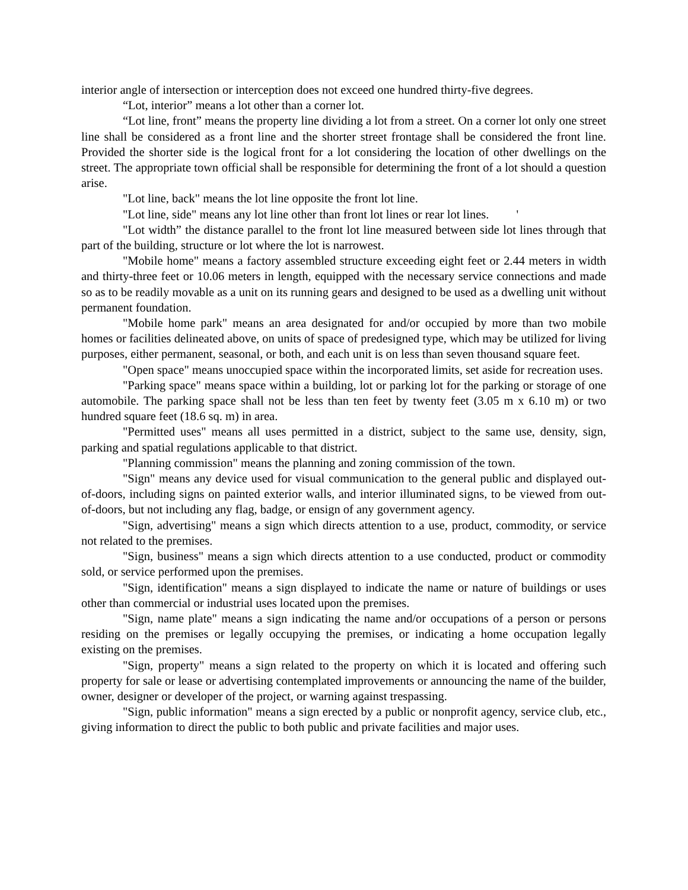interior angle of intersection or interception does not exceed one hundred thirty-five degrees.
“Lot, interior” means a lot other than a corner lot.
“Lot line, front” means the property line dividing a lot from a street. On a corner lot only one street line shall be considered as a front line and the shorter street frontage shall be considered the front line. Provided the shorter side is the logical front for a lot considering the location of other dwellings on the street. The appropriate town official shall be responsible for determining the front of a lot should a question arise.
"Lot line, back" means the lot line opposite the front lot line.
"Lot line, side" means any lot line other than front lot lines or rear lot lines. '
"Lot width” the distance parallel to the front lot line measured between side lot lines through that part of the building, structure or lot where the lot is narrowest.
"Mobile home" means a factory assembled structure exceeding eight feet or 2.44 meters in width and thirty-three feet or 10.06 meters in length, equipped with the necessary service connections and made so as to be readily movable as a unit on its running gears and designed to be used as a dwelling unit without permanent foundation.
"Mobile home park" means an area designated for and/or occupied by more than two mobile homes or facilities delineated above, on units of space of predesigned type, which may be utilized for living purposes, either permanent, seasonal, or both, and each unit is on less than seven thousand square feet.
"Open space" means unoccupied space within the incorporated limits, set aside for recreation uses.
"Parking space" means space within a building, lot or parking lot for the parking or storage of one automobile. The parking space shall not be less than ten feet by twenty feet (3.05 m x 6.10 m) or two hundred square feet (18.6 sq. m) in area.
"Permitted uses" means all uses permitted in a district, subject to the same use, density, sign, parking and spatial regulations applicable to that district.
"Planning commission" means the planning and zoning commission of the town.
"Sign" means any device used for visual communication to the general public and displayed out-of-doors, including signs on painted exterior walls, and interior illuminated signs, to be viewed from out-of-doors, but not including any flag, badge, or ensign of any government agency.
"Sign, advertising" means a sign which directs attention to a use, product, commodity, or service not related to the premises.
"Sign, business" means a sign which directs attention to a use conducted, product or commodity sold, or service performed upon the premises.
"Sign, identification" means a sign displayed to indicate the name or nature of buildings or uses other than commercial or industrial uses located upon the premises.
"Sign, name plate" means a sign indicating the name and/or occupations of a person or persons residing on the premises or legally occupying the premises, or indicating a home occupation legally existing on the premises.
"Sign, property" means a sign related to the property on which it is located and offering such property for sale or lease or advertising contemplated improvements or announcing the name of the builder, owner, designer or developer of the project, or warning against trespassing.
"Sign, public information" means a sign erected by a public or nonprofit agency, service club, etc., giving information to direct the public to both public and private facilities and major uses.